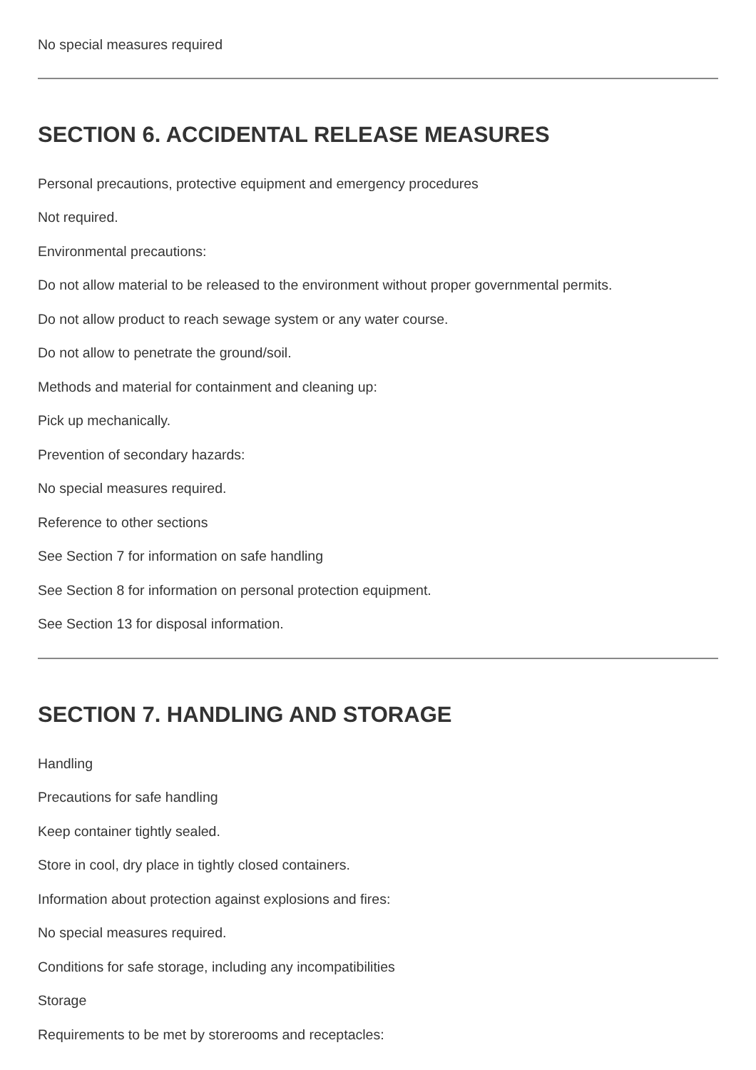No special measures required
SECTION 6. ACCIDENTAL RELEASE MEASURES
Personal precautions, protective equipment and emergency procedures
Not required.
Environmental precautions:
Do not allow material to be released to the environment without proper governmental permits.
Do not allow product to reach sewage system or any water course.
Do not allow to penetrate the ground/soil.
Methods and material for containment and cleaning up:
Pick up mechanically.
Prevention of secondary hazards:
No special measures required.
Reference to other sections
See Section 7 for information on safe handling
See Section 8 for information on personal protection equipment.
See Section 13 for disposal information.
SECTION 7. HANDLING AND STORAGE
Handling
Precautions for safe handling
Keep container tightly sealed.
Store in cool, dry place in tightly closed containers.
Information about protection against explosions and fires:
No special measures required.
Conditions for safe storage, including any incompatibilities
Storage
Requirements to be met by storerooms and receptacles: